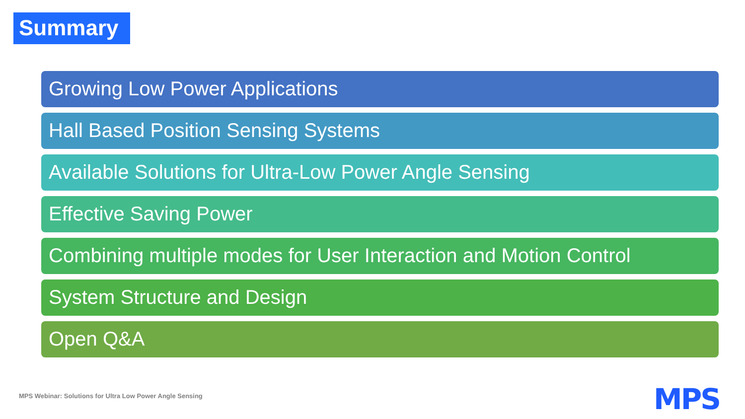Summary
Growing Low Power Applications
Hall Based Position Sensing Systems
Available Solutions for Ultra-Low Power Angle Sensing
Effective Saving Power
Combining multiple modes for User Interaction and Motion Control
System Structure and Design
Open Q&A
MPS Webinar: Solutions for Ultra Low Power Angle Sensing
MPS